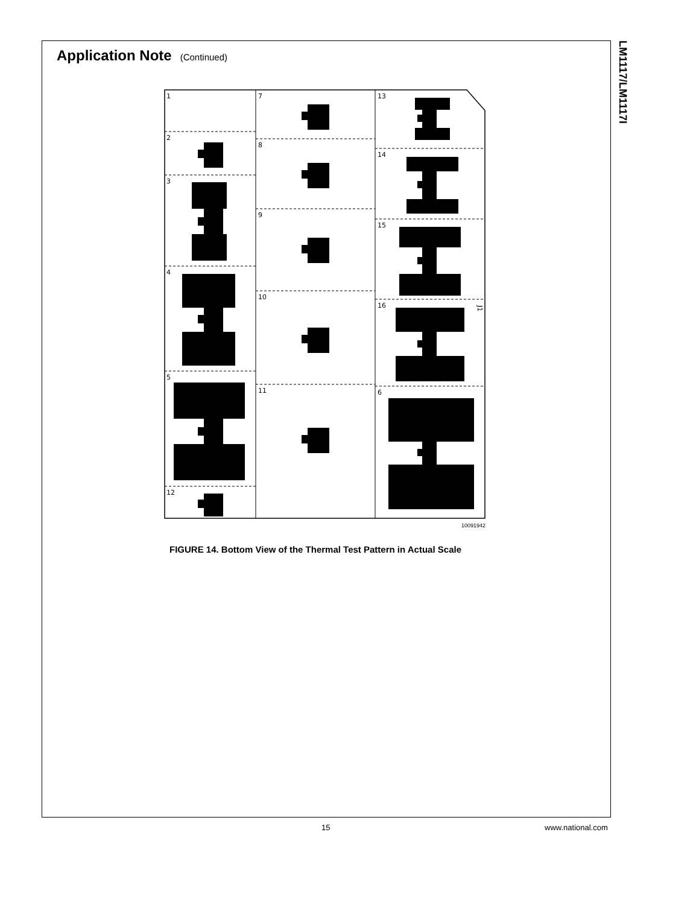Application Note (Continued)
LM1117/LM1117I
1
2
3
4
5
12
7
8
9
10
11
13
14
15
16
6
J1
10091942
FIGURE 14. Bottom View of the Thermal Test Pattern in Actual Scale
15 www.national.com